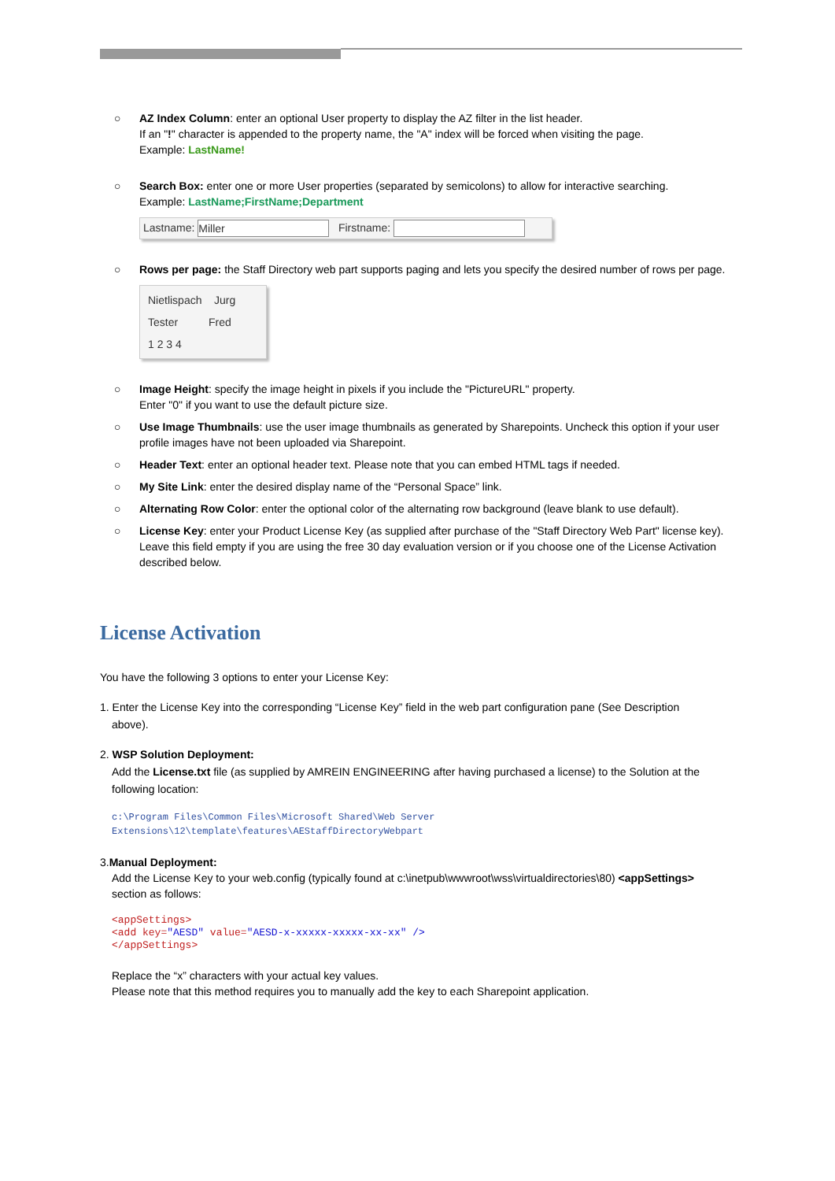○ AZ Index Column: enter an optional User property to display the AZ filter in the list header.
If an "!" character is appended to the property name, the "A" index will be forced when visiting the page.
Example: LastName!
○ Search Box: enter one or more User properties (separated by semicolons) to allow for interactive searching.
Example: LastName;FirstName;Department
Lastname: Miller Firstname:
○ Rows per page: the Staff Directory web part supports paging and lets you specify the desired number of rows per page.
Nietlispach Jurg
Tester Fred
1 2 3 4
○ Image Height: specify the image height in pixels if you include the "PictureURL" property.
Enter "0" if you want to use the default picture size.
○ Use Image Thumbnails: use the user image thumbnails as generated by Sharepoints. Uncheck this option if your user profile images have not been uploaded via Sharepoint.
○ Header Text: enter an optional header text. Please note that you can embed HTML tags if needed.
○ My Site Link: enter the desired display name of the “Personal Space” link.
○ Alternating Row Color: enter the optional color of the alternating row background (leave blank to use default).
○ License Key: enter your Product License Key (as supplied after purchase of the "Staff Directory Web Part" license key). Leave this field empty if you are using the free 30 day evaluation version or if you choose one of the License Activation described below.
License Activation
You have the following 3 options to enter your License Key:
1. Enter the License Key into the corresponding “License Key” field in the web part configuration pane (See Description
above).
2. WSP Solution Deployment:
Add the License.txt file (as supplied by AMREIN ENGINEERING after having purchased a license) to the Solution at the
following location:
c:\Program Files\Common Files\Microsoft Shared\Web Server
Extensions\12\template\features\AEStaffDirectoryWebpart
3.Manual Deployment:
Add the License Key to your web.config (typically found at c:\inetpub\wwwroot\wss\virtualdirectories\80) <appSettings>
section as follows:
<appSettings>
<add key="AESD" value="AESD-x-xxxxx-xxxxx-xx-xx" />
</appSettings>
Replace the “x” characters with your actual key values.
Please note that this method requires you to manually add the key to each Sharepoint application.